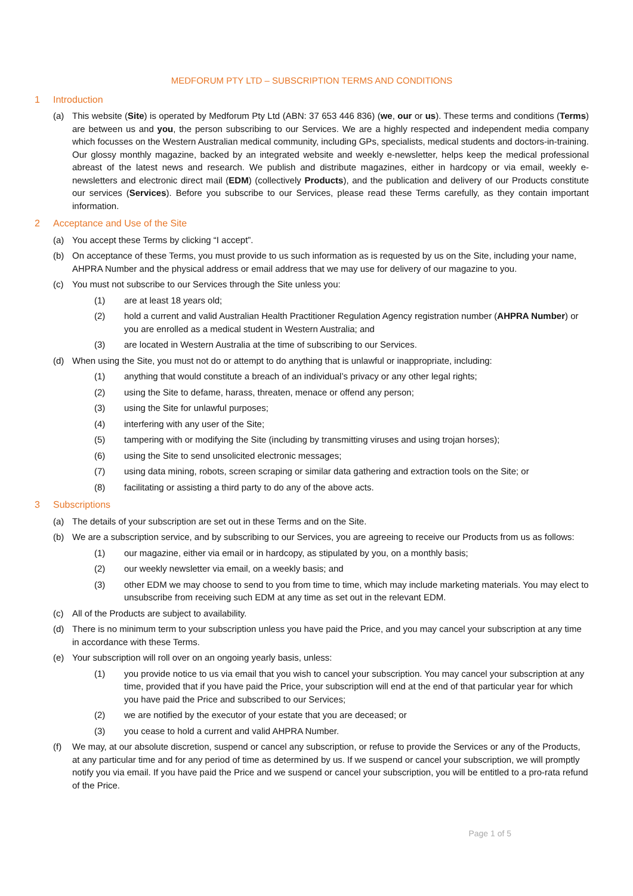MEDFORUM PTY LTD – SUBSCRIPTION TERMS AND CONDITIONS
1 Introduction
(a) This website (Site) is operated by Medforum Pty Ltd (ABN: 37 653 446 836) (we, our or us). These terms and conditions (Terms) are between us and you, the person subscribing to our Services. We are a highly respected and independent media company which focusses on the Western Australian medical community, including GPs, specialists, medical students and doctors-in-training. Our glossy monthly magazine, backed by an integrated website and weekly e-newsletter, helps keep the medical professional abreast of the latest news and research. We publish and distribute magazines, either in hardcopy or via email, weekly e-newsletters and electronic direct mail (EDM) (collectively Products), and the publication and delivery of our Products constitute our services (Services). Before you subscribe to our Services, please read these Terms carefully, as they contain important information.
2 Acceptance and Use of the Site
(a) You accept these Terms by clicking “I accept”.
(b) On acceptance of these Terms, you must provide to us such information as is requested by us on the Site, including your name, AHPRA Number and the physical address or email address that we may use for delivery of our magazine to you.
(c) You must not subscribe to our Services through the Site unless you:
(1) are at least 18 years old;
(2) hold a current and valid Australian Health Practitioner Regulation Agency registration number (AHPRA Number) or you are enrolled as a medical student in Western Australia; and
(3) are located in Western Australia at the time of subscribing to our Services.
(d) When using the Site, you must not do or attempt to do anything that is unlawful or inappropriate, including:
(1) anything that would constitute a breach of an individual’s privacy or any other legal rights;
(2) using the Site to defame, harass, threaten, menace or offend any person;
(3) using the Site for unlawful purposes;
(4) interfering with any user of the Site;
(5) tampering with or modifying the Site (including by transmitting viruses and using trojan horses);
(6) using the Site to send unsolicited electronic messages;
(7) using data mining, robots, screen scraping or similar data gathering and extraction tools on the Site; or
(8) facilitating or assisting a third party to do any of the above acts.
3 Subscriptions
(a) The details of your subscription are set out in these Terms and on the Site.
(b) We are a subscription service, and by subscribing to our Services, you are agreeing to receive our Products from us as follows:
(1) our magazine, either via email or in hardcopy, as stipulated by you, on a monthly basis;
(2) our weekly newsletter via email, on a weekly basis; and
(3) other EDM we may choose to send to you from time to time, which may include marketing materials. You may elect to unsubscribe from receiving such EDM at any time as set out in the relevant EDM.
(c) All of the Products are subject to availability.
(d) There is no minimum term to your subscription unless you have paid the Price, and you may cancel your subscription at any time in accordance with these Terms.
(e) Your subscription will roll over on an ongoing yearly basis, unless:
(1) you provide notice to us via email that you wish to cancel your subscription. You may cancel your subscription at any time, provided that if you have paid the Price, your subscription will end at the end of that particular year for which you have paid the Price and subscribed to our Services;
(2) we are notified by the executor of your estate that you are deceased; or
(3) you cease to hold a current and valid AHPRA Number.
(f) We may, at our absolute discretion, suspend or cancel any subscription, or refuse to provide the Services or any of the Products, at any particular time and for any period of time as determined by us. If we suspend or cancel your subscription, we will promptly notify you via email. If you have paid the Price and we suspend or cancel your subscription, you will be entitled to a pro-rata refund of the Price.
Page 1 of 5